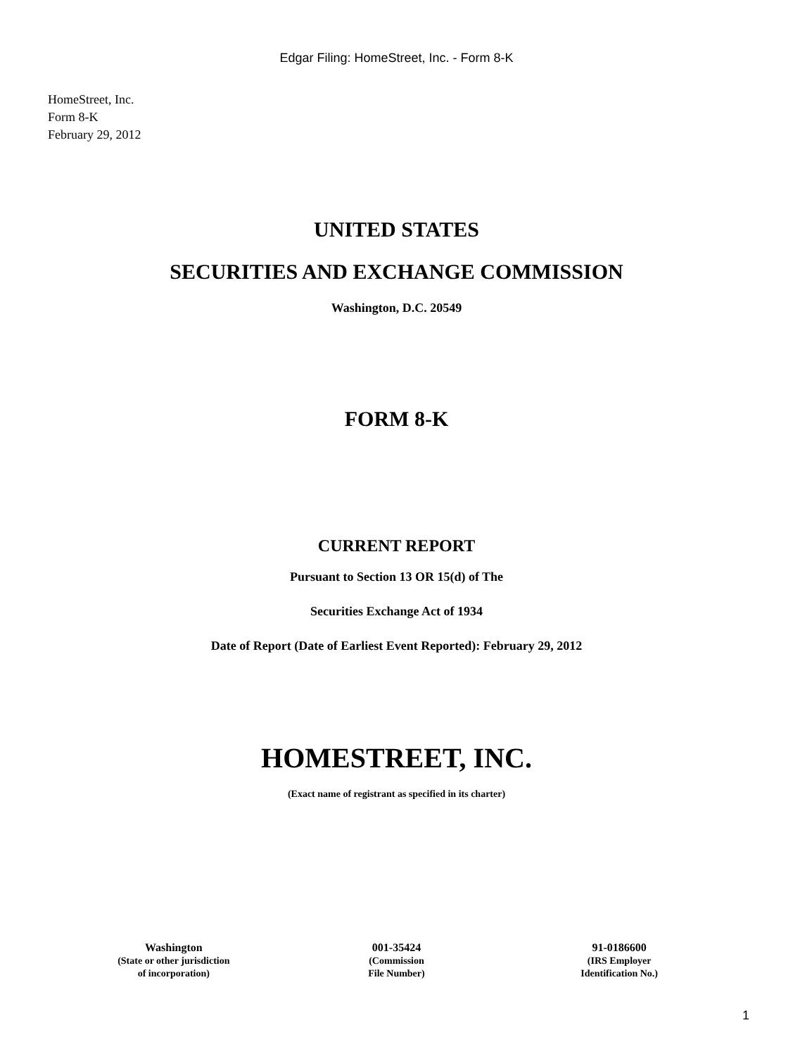Edgar Filing: HomeStreet, Inc. - Form 8-K
HomeStreet, Inc.
Form 8-K
February 29, 2012
UNITED STATES
SECURITIES AND EXCHANGE COMMISSION
Washington, D.C. 20549
FORM 8-K
CURRENT REPORT
Pursuant to Section 13 OR 15(d) of The
Securities Exchange Act of 1934
Date of Report (Date of Earliest Event Reported): February 29, 2012
HOMESTREET, INC.
(Exact name of registrant as specified in its charter)
| Washington (State or other jurisdiction of incorporation) | 001-35424 (Commission File Number) | 91-0186600 (IRS Employer Identification No.) |
1